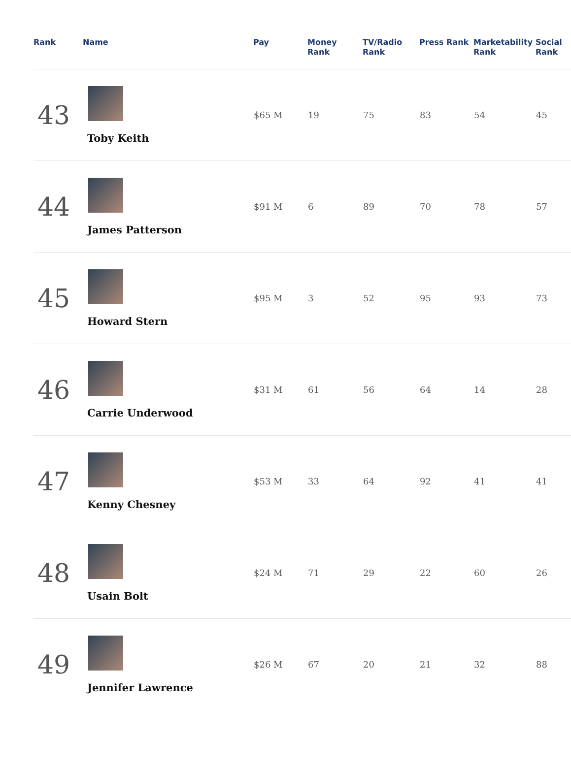| Rank | Name | Pay | Money Rank | TV/Radio Rank | Press Rank | Marketability Rank | Social Rank |
| --- | --- | --- | --- | --- | --- | --- | --- |
| 43 | Toby Keith | $65 M | 19 | 75 | 83 | 54 | 45 |
| 44 | James Patterson | $91 M | 6 | 89 | 70 | 78 | 57 |
| 45 | Howard Stern | $95 M | 3 | 52 | 95 | 93 | 73 |
| 46 | Carrie Underwood | $31 M | 61 | 56 | 64 | 14 | 28 |
| 47 | Kenny Chesney | $53 M | 33 | 64 | 92 | 41 | 41 |
| 48 | Usain Bolt | $24 M | 71 | 29 | 22 | 60 | 26 |
| 49 | Jennifer Lawrence | $26 M | 67 | 20 | 21 | 32 | 88 |